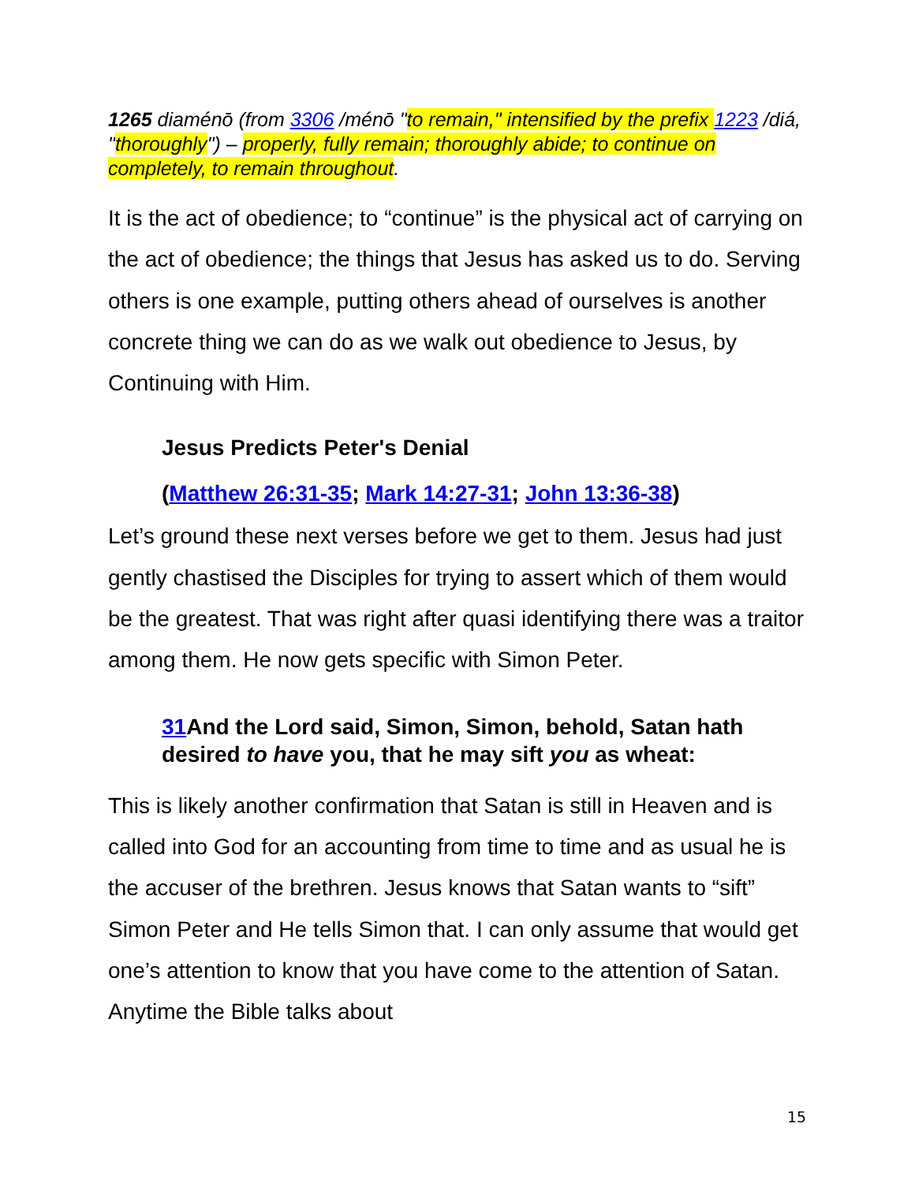1265 diaménō (from 3306 /ménō "to remain," intensified by the prefix 1223 /diá, "thoroughly") – properly, fully remain; thoroughly abide; to continue on completely, to remain throughout.
It is the act of obedience; to “continue” is the physical act of carrying on the act of obedience; the things that Jesus has asked us to do. Serving others is one example, putting others ahead of ourselves is another concrete thing we can do as we walk out obedience to Jesus, by Continuing with Him.
Jesus Predicts Peter's Denial
(Matthew 26:31-35; Mark 14:27-31; John 13:36-38)
Let’s ground these next verses before we get to them. Jesus had just gently chastised the Disciples for trying to assert which of them would be the greatest. That was right after quasi identifying there was a traitor among them. He now gets specific with Simon Peter.
31 And the Lord said, Simon, Simon, behold, Satan hath desired to have you, that he may sift you as wheat:
This is likely another confirmation that Satan is still in Heaven and is called into God for an accounting from time to time and as usual he is the accuser of the brethren. Jesus knows that Satan wants to “sift” Simon Peter and He tells Simon that. I can only assume that would get one’s attention to know that you have come to the attention of Satan. Anytime the Bible talks about
15